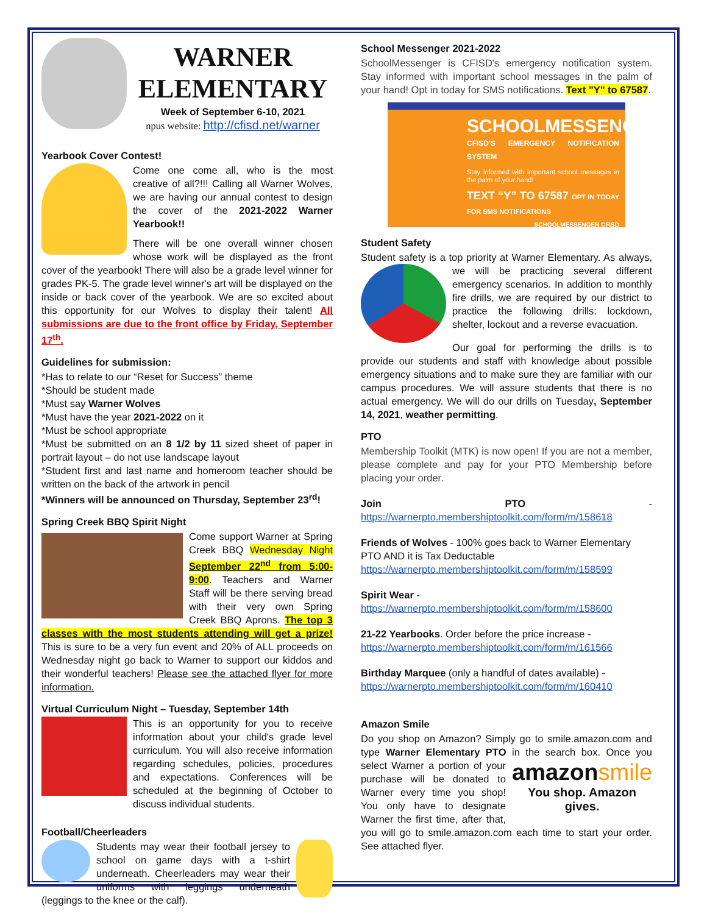WARNER
ELEMENTARY
Week of September 6-10, 2021
npus website: http://cfisd.net/warner
Yearbook Cover Contest!
Come one come all, who is the most creative of all?!!! Calling all Warner Wolves, we are having our annual contest to design the cover of the 2021-2022 Warner Yearbook!!
There will be one overall winner chosen whose work will be displayed as the front cover of the yearbook! There will also be a grade level winner for grades PK-5. The grade level winner's art will be displayed on the inside or back cover of the yearbook. We are so excited about this opportunity for our Wolves to display their talent! All submissions are due to the front office by Friday, September 17<sup>th</sup>.
Guidelines for submission:
*Has to relate to our “Reset for Success” theme
*Should be student made
*Must say Warner Wolves
*Must have the year 2021-2022 on it
*Must be school appropriate
*Must be submitted on an 8 1/2 by 11 sized sheet of paper in portrait layout – do not use landscape layout
*Student first and last name and homeroom teacher should be written on the back of the artwork in pencil
*Winners will be announced on Thursday, September 23<sup>rd</sup>!
Spring Creek BBQ Spirit Night
Come support Warner at Spring Creek BBQ Wednesday Night September 22<sup>nd</sup> from 5:00-9:00. Teachers and Warner Staff will be there serving bread with their very own Spring Creek BBQ Aprons. The top 3 classes with the most students attending will get a prize! This is sure to be a very fun event and 20% of ALL proceeds on Wednesday night go back to Warner to support our kiddos and their wonderful teachers! Please see the attached flyer for more information.
Virtual Curriculum Night – Tuesday, September 14th
This is an opportunity for you to receive information about your child's grade level curriculum. You will also receive information regarding schedules, policies, procedures and expectations. Conferences will be scheduled at the beginning of October to discuss individual students.
Football/Cheerleaders
Students may wear their football jersey to school on game days with a t-shirt underneath. Cheerleaders may wear their uniforms with leggings underneath (leggings to the knee or the calf).
School Messenger 2021-2022
SchoolMessenger is CFISD's emergency notification system. Stay informed with important school messages in the palm of your hand! Opt in today for SMS notifications. Text "Y" to 67587.
SCHOOLMESSENGER
CFISD'S EMERGENCY NOTIFICATION SYSTEM
Stay informed with important school messages in the palm of your hand!
TEXT “Y” TO 67587 OPT IN TODAY FOR SMS NOTIFICATIONS
SCHOOLMESSENGER CFISD
Student Safety
Student safety is a top priority at Warner Elementary. As always, we will be practicing several different emergency scenarios. In addition to monthly fire drills, we are required by our district to practice the following drills: lockdown, shelter, lockout and a reverse evacuation.
Our goal for performing the drills is to provide our students and staff with knowledge about possible emergency situations and to make sure they are familiar with our campus procedures. We will assure students that there is no actual emergency. We will do our drills on Tuesday, September 14, 2021, weather permitting.
PTO
Membership Toolkit (MTK) is now open! If you are not a member, please complete and pay for your PTO Membership before placing your order.
Join PTO - https://warnerpto.membershiptoolkit.com/form/m/158618
Friends of Wolves - 100% goes back to Warner Elementary PTO AND it is Tax Deductable
https://warnerpto.membershiptoolkit.com/form/m/158599
Spirit Wear -
https://warnerpto.membershiptoolkit.com/form/m/158600
21-22 Yearbooks. Order before the price increase -
https://warnerpto.membershiptoolkit.com/form/m/161566
Birthday Marquee (only a handful of dates available) -
https://warnerpto.membershiptoolkit.com/form/m/160410
Amazon Smile
Do you shop on Amazon? Simply go to smile.amazon.com and type Warner Elementary PTO in the
amazonsmile
You shop. Amazon gives.
search box. Once you select Warner a portion of your purchase will be donated to Warner every time you shop! You only have to designate Warner the first time, after that, you will go to smile.amazon.com each time to start your order. See attached flyer.